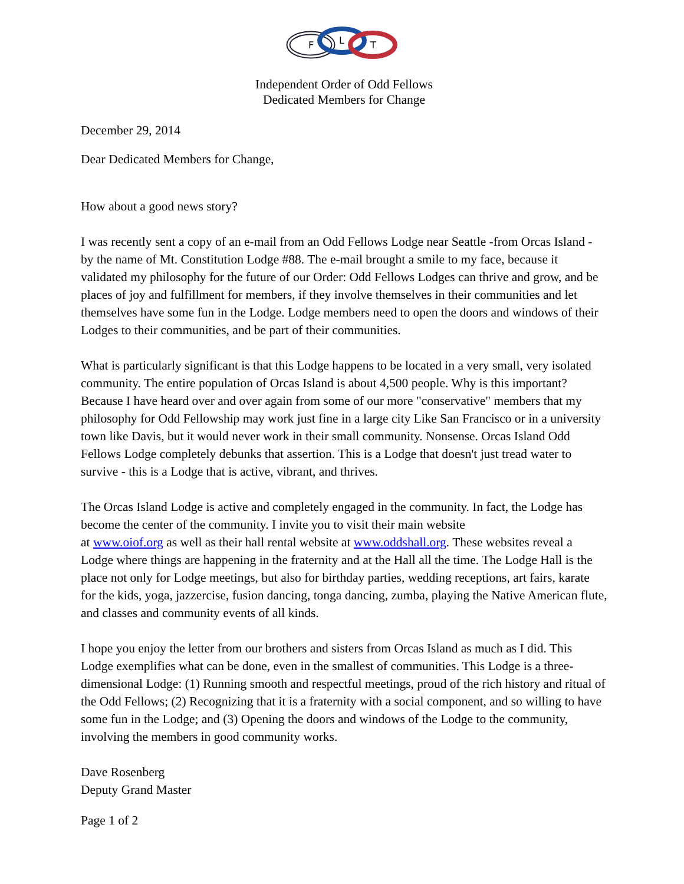F
L
T
Independent Order of Odd Fellows
Dedicated Members for Change
December 29, 2014
Dear Dedicated Members for Change,
How about a good news story?
I was recently sent a copy of an e-mail from an Odd Fellows Lodge near Seattle -from Orcas Island - by the name of Mt. Constitution Lodge #88. The e-mail brought a smile to my face, because it validated my philosophy for the future of our Order: Odd Fellows Lodges can thrive and grow, and be places of joy and fulfillment for members, if they involve themselves in their communities and let themselves have some fun in the Lodge. Lodge members need to open the doors and windows of their Lodges to their communities, and be part of their communities.
What is particularly significant is that this Lodge happens to be located in a very small, very isolated community. The entire population of Orcas Island is about 4,500 people. Why is this important? Because I have heard over and over again from some of our more "conservative" members that my philosophy for Odd Fellowship may work just fine in a large city Like San Francisco or in a university town like Davis, but it would never work in their small community. Nonsense. Orcas Island Odd Fellows Lodge completely debunks that assertion. This is a Lodge that doesn't just tread water to survive - this is a Lodge that is active, vibrant, and thrives.
The Orcas Island Lodge is active and completely engaged in the community. In fact, the Lodge has become the center of the community. I invite you to visit their main website
at www.oiof.org as well as their hall rental website at www.oddshall.org. These websites reveal a Lodge where things are happening in the fraternity and at the Hall all the time. The Lodge Hall is the place not only for Lodge meetings, but also for birthday parties, wedding receptions, art fairs, karate for the kids, yoga, jazzercise, fusion dancing, tonga dancing, zumba, playing the Native American flute, and classes and community events of all kinds.
I hope you enjoy the letter from our brothers and sisters from Orcas Island as much as I did. This Lodge exemplifies what can be done, even in the smallest of communities. This Lodge is a three-dimensional Lodge: (1) Running smooth and respectful meetings, proud of the rich history and ritual of the Odd Fellows; (2) Recognizing that it is a fraternity with a social component, and so willing to have some fun in the Lodge; and (3) Opening the doors and windows of the Lodge to the community, involving the members in good community works.
Dave Rosenberg
Deputy Grand Master
Page 1 of 2